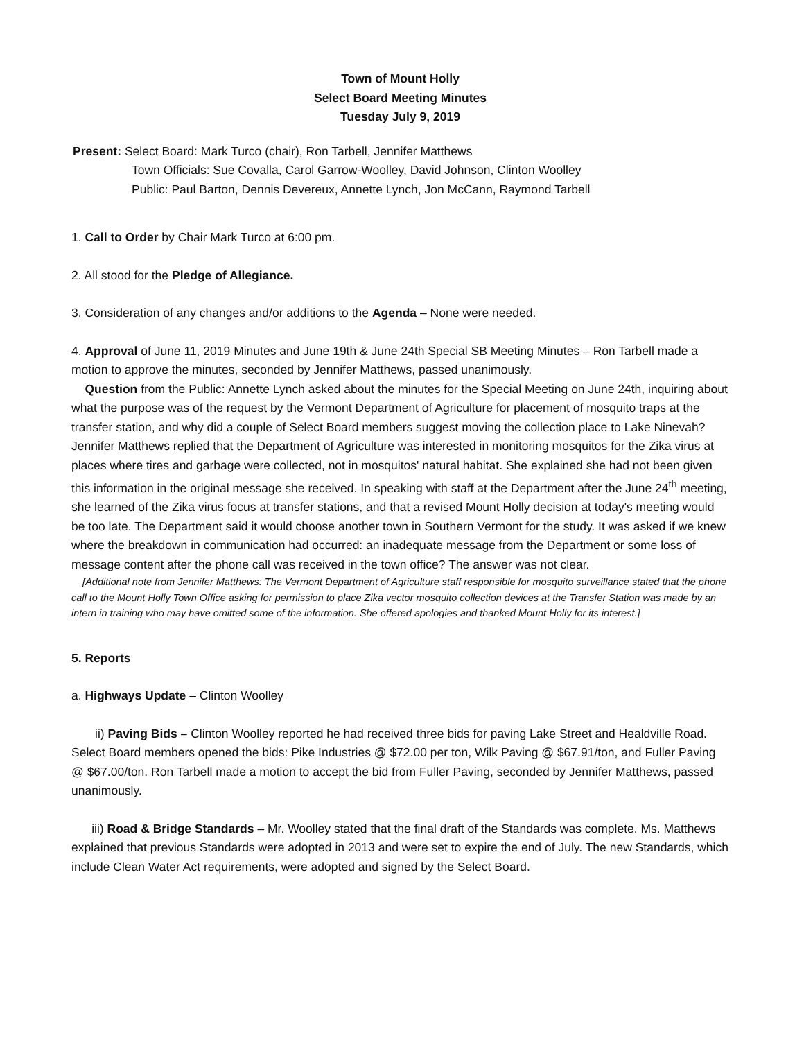Town of Mount Holly
Select Board Meeting Minutes
Tuesday July 9, 2019
Present: Select Board: Mark Turco (chair), Ron Tarbell, Jennifer Matthews
Town Officials: Sue Covalla, Carol Garrow-Woolley, David Johnson, Clinton Woolley
Public: Paul Barton, Dennis Devereux, Annette Lynch, Jon McCann, Raymond Tarbell
1. Call to Order by Chair Mark Turco at 6:00 pm.
2. All stood for the Pledge of Allegiance.
3. Consideration of any changes and/or additions to the Agenda – None were needed.
4. Approval of June 11, 2019 Minutes and June 19th & June 24th Special SB Meeting Minutes – Ron Tarbell made a motion to approve the minutes, seconded by Jennifer Matthews, passed unanimously.
Question from the Public: Annette Lynch asked about the minutes for the Special Meeting on June 24th, inquiring about what the purpose was of the request by the Vermont Department of Agriculture for placement of mosquito traps at the transfer station, and why did a couple of Select Board members suggest moving the collection place to Lake Ninevah? Jennifer Matthews replied that the Department of Agriculture was interested in monitoring mosquitos for the Zika virus at places where tires and garbage were collected, not in mosquitos' natural habitat. She explained she had not been given this information in the original message she received. In speaking with staff at the Department after the June 24<sup>th</sup> meeting, she learned of the Zika virus focus at transfer stations, and that a revised Mount Holly decision at today's meeting would be too late. The Department said it would choose another town in Southern Vermont for the study. It was asked if we knew where the breakdown in communication had occurred: an inadequate message from the Department or some loss of message content after the phone call was received in the town office? The answer was not clear.
[Additional note from Jennifer Matthews: The Vermont Department of Agriculture staff responsible for mosquito surveillance stated that the phone call to the Mount Holly Town Office asking for permission to place Zika vector mosquito collection devices at the Transfer Station was made by an intern in training who may have omitted some of the information. She offered apologies and thanked Mount Holly for its interest.]
5. Reports
a. Highways Update – Clinton Woolley
ii) Paving Bids – Clinton Woolley reported he had received three bids for paving Lake Street and Healdville Road. Select Board members opened the bids: Pike Industries @ $72.00 per ton, Wilk Paving @ $67.91/ton, and Fuller Paving @ $67.00/ton. Ron Tarbell made a motion to accept the bid from Fuller Paving, seconded by Jennifer Matthews, passed unanimously.
iii) Road & Bridge Standards – Mr. Woolley stated that the final draft of the Standards was complete. Ms. Matthews explained that previous Standards were adopted in 2013 and were set to expire the end of July. The new Standards, which include Clean Water Act requirements, were adopted and signed by the Select Board.